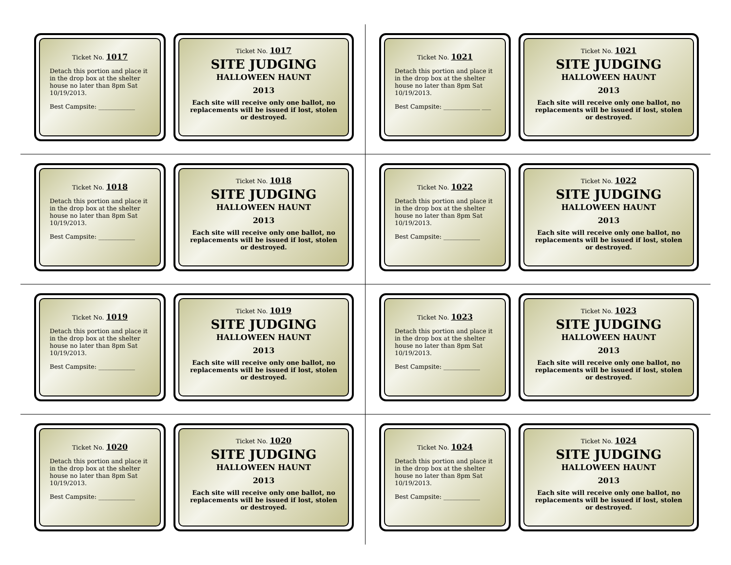Ticket No. 1017
Detach this portion and place it in the drop box at the shelter house no later than 8pm Sat 10/19/2013.
Best Campsite: ____________
Ticket No. 1017
SITE JUDGING
HALLOWEEN HAUNT
2013
Each site will receive only one ballot, no replacements will be issued if lost, stolen or destroyed.
Ticket No. 1021
Detach this portion and place it in the drop box at the shelter house no later than 8pm Sat 10/19/2013.
Best Campsite: ____________ ___
Ticket No. 1021
SITE JUDGING
HALLOWEEN HAUNT
2013
Each site will receive only one ballot, no replacements will be issued if lost, stolen or destroyed.
Ticket No. 1018
Detach this portion and place it in the drop box at the shelter house no later than 8pm Sat 10/19/2013.
Best Campsite: ____________
Ticket No. 1018
SITE JUDGING
HALLOWEEN HAUNT
2013
Each site will receive only one ballot, no replacements will be issued if lost, stolen or destroyed.
Ticket No. 1022
Detach this portion and place it in the drop box at the shelter house no later than 8pm Sat 10/19/2013.
Best Campsite: ____________
Ticket No. 1022
SITE JUDGING
HALLOWEEN HAUNT
2013
Each site will receive only one ballot, no replacements will be issued if lost, stolen or destroyed.
Ticket No. 1019
Detach this portion and place it in the drop box at the shelter house no later than 8pm Sat 10/19/2013.
Best Campsite: ____________
Ticket No. 1019
SITE JUDGING
HALLOWEEN HAUNT
2013
Each site will receive only one ballot, no replacements will be issued if lost, stolen or destroyed.
Ticket No. 1023
Detach this portion and place it in the drop box at the shelter house no later than 8pm Sat 10/19/2013.
Best Campsite: ____________
Ticket No. 1023
SITE JUDGING
HALLOWEEN HAUNT
2013
Each site will receive only one ballot, no replacements will be issued if lost, stolen or destroyed.
Ticket No. 1020
Detach this portion and place it in the drop box at the shelter house no later than 8pm Sat 10/19/2013.
Best Campsite: ____________
Ticket No. 1020
SITE JUDGING
HALLOWEEN HAUNT
2013
Each site will receive only one ballot, no replacements will be issued if lost, stolen or destroyed.
Ticket No. 1024
Detach this portion and place it in the drop box at the shelter house no later than 8pm Sat 10/19/2013.
Best Campsite: ____________
Ticket No. 1024
SITE JUDGING
HALLOWEEN HAUNT
2013
Each site will receive only one ballot, no replacements will be issued if lost, stolen or destroyed.